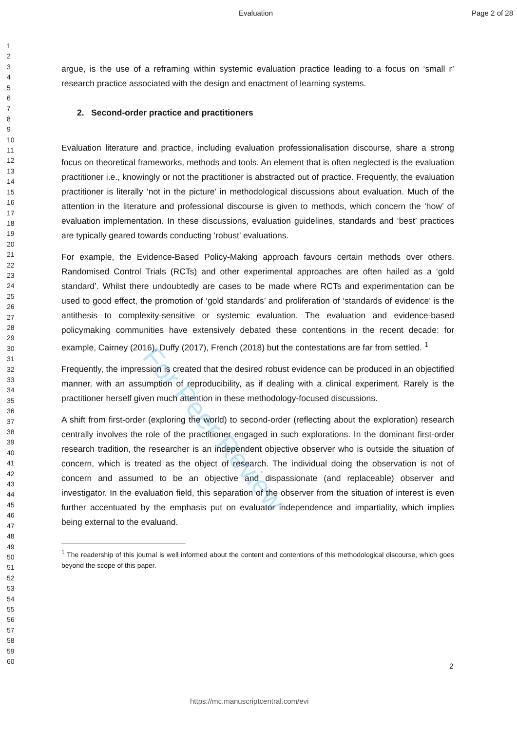Evaluation Page 2 of 28
1
2
3
4
5
6
7
8
9
10
11
12
13
14
15
16
17
18
19
20
21
22
23
24
25
26
27
28
29
30
31
32
33
34
35
36
37
38
39
40
41
42
43
44
45
46
47
48
49
50
51
52
53
54
55
56
57
58
59
60
For Peer Review
argue, is the use of a reframing within systemic evaluation practice leading to a focus on ‘small r’ research practice associated with the design and enactment of learning systems.
2. Second-order practice and practitioners
Evaluation literature and practice, including evaluation professionalisation discourse, share a strong focus on theoretical frameworks, methods and tools. An element that is often neglected is the evaluation practitioner i.e., knowingly or not the practitioner is abstracted out of practice. Frequently, the evaluation practitioner is literally ‘not in the picture’ in methodological discussions about evaluation. Much of the attention in the literature and professional discourse is given to methods, which concern the ‘how’ of evaluation implementation. In these discussions, evaluation guidelines, standards and ‘best’ practices are typically geared towards conducting ‘robust’ evaluations.
For example, the Evidence-Based Policy-Making approach favours certain methods over others. Randomised Control Trials (RCTs) and other experimental approaches are often hailed as a ‘gold standard’. Whilst there undoubtedly are cases to be made where RCTs and experimentation can be used to good effect, the promotion of ‘gold standards’ and proliferation of ‘standards of evidence’ is the antithesis to complexity-sensitive or systemic evaluation. The evaluation and evidence-based policymaking communities have extensively debated these contentions in the recent decade: for example, Cairney (2016), Duffy (2017), French (2018) but the contestations are far from settled. <sup>1</sup>
Frequently, the impression is created that the desired robust evidence can be produced in an objectified manner, with an assumption of reproducibility, as if dealing with a clinical experiment. Rarely is the practitioner herself given much attention in these methodology-focused discussions.
A shift from first-order (exploring the world) to second-order (reflecting about the exploration) research centrally involves the role of the practitioner engaged in such explorations. In the dominant first-order research tradition, the researcher is an independent objective observer who is outside the situation of concern, which is treated as the object of research. The individual doing the observation is not of concern and assumed to be an objective and dispassionate (and replaceable) observer and investigator. In the evaluation field, this separation of the observer from the situation of interest is even further accentuated by the emphasis put on evaluator independence and impartiality, which implies being external to the evaluand.
<sup>1</sup> The readership of this journal is well informed about the content and contentions of this methodological discourse, which goes beyond the scope of this paper.
2
https://mc.manuscriptcentral.com/evi